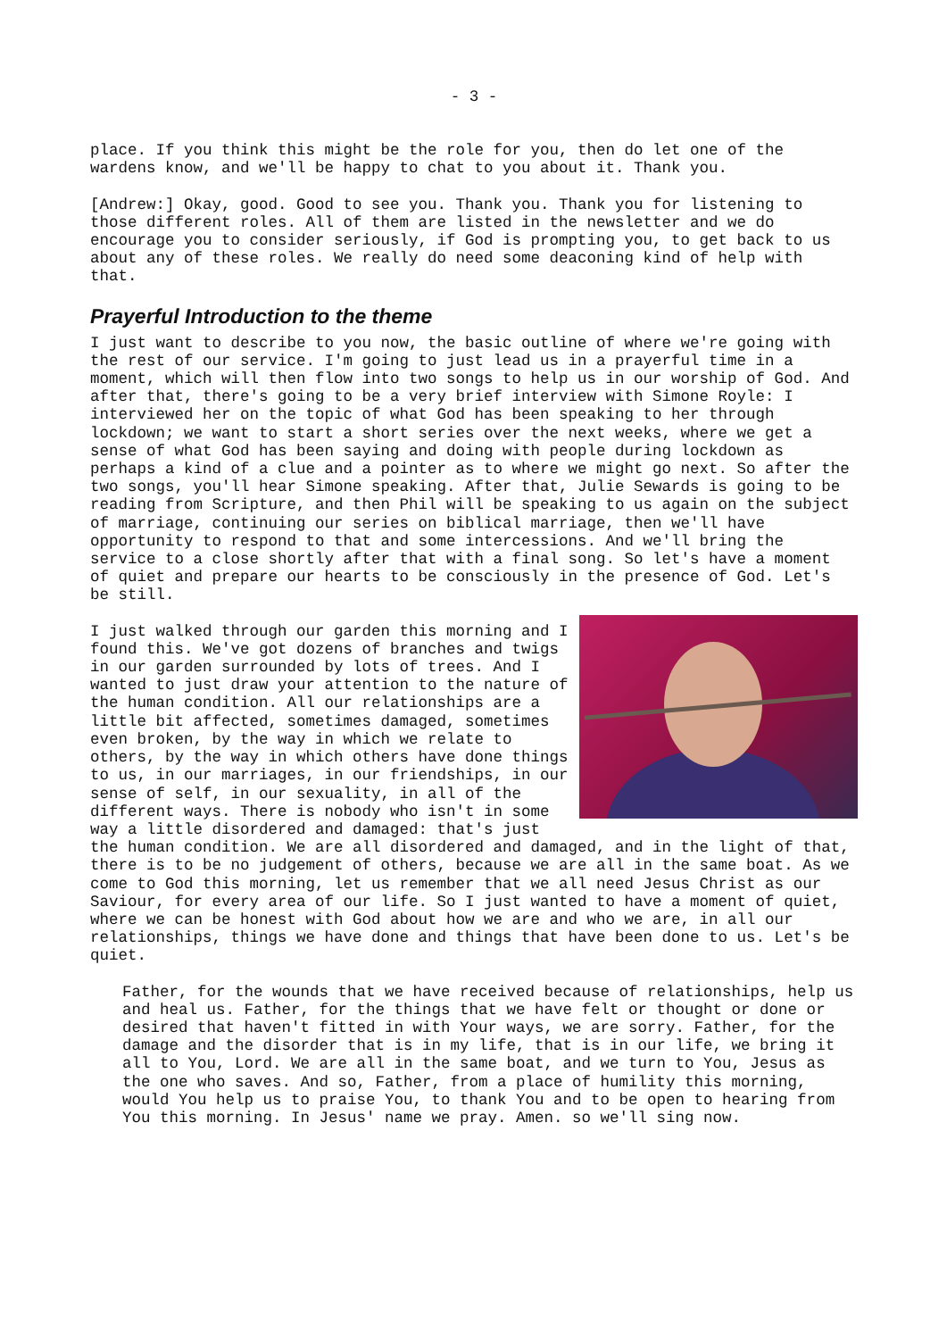- 3 -
place. If you think this might be the role for you, then do let one of the wardens know, and we'll be happy to chat to you about it. Thank you.
[Andrew:] Okay, good. Good to see you. Thank you. Thank you for listening to those different roles. All of them are listed in the newsletter and we do encourage you to consider seriously, if God is prompting you, to get back to us about any of these roles. We really do need some deaconing kind of help with that.
Prayerful Introduction to the theme
I just want to describe to you now, the basic outline of where we're going with the rest of our service. I'm going to just lead us in a prayerful time in a moment, which will then flow into two songs to help us in our worship of God. And after that, there's going to be a very brief interview with Simone Royle: I interviewed her on the topic of what God has been speaking to her through lockdown; we want to start a short series over the next weeks, where we get a sense of what God has been saying and doing with people during lockdown as perhaps a kind of a clue and a pointer as to where we might go next. So after the two songs, you'll hear Simone speaking. After that, Julie Sewards is going to be reading from Scripture, and then Phil will be speaking to us again on the subject of marriage, continuing our series on biblical marriage, then we'll have opportunity to respond to that and some intercessions. And we'll bring the service to a close shortly after that with a final song. So let's have a moment of quiet and prepare our hearts to be consciously in the presence of God. Let's be still.
I just walked through our garden this morning and I found this. We've got dozens of branches and twigs in our garden surrounded by lots of trees. And I wanted to just draw your attention to the nature of the human condition. All our relationships are a little bit affected, sometimes damaged, sometimes even broken, by the way in which we relate to others, by the way in which others have done things to us, in our marriages, in our friendships, in our sense of self, in our sexuality, in all of the different ways. There is nobody who isn't in some way a little disordered and damaged: that's just the human condition. We are all disordered and damaged, and in the light of that, there is to be no judgement of others, because we are all in the same boat. As we come to God this morning, let us remember that we all need Jesus Christ as our Saviour, for every area of our life. So I just wanted to have a moment of quiet, where we can be honest with God about how we are and who we are, in all our relationships, things we have done and things that have been done to us. Let's be quiet.
Father, for the wounds that we have received because of relationships, help us and heal us. Father, for the things that we have felt or thought or done or desired that haven't fitted in with Your ways, we are sorry. Father, for the damage and the disorder that is in my life, that is in our life, we bring it all to You, Lord. We are all in the same boat, and we turn to You, Jesus as the one who saves. And so, Father, from a place of humility this morning, would You help us to praise You, to thank You and to be open to hearing from You this morning. In Jesus' name we pray. Amen. so we'll sing now.